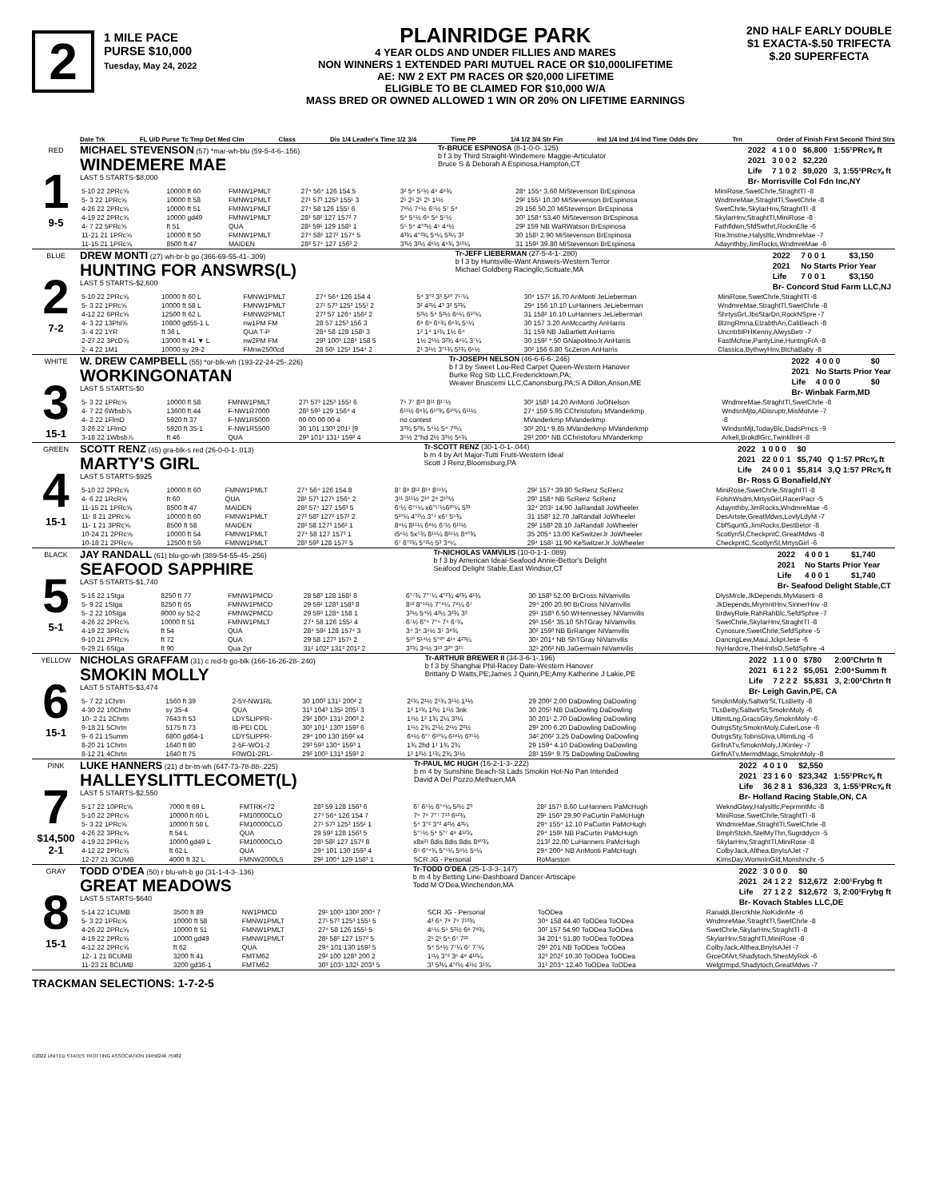2
1 MILE PACE
PURSE $10,000
Tuesday, May 24, 2022
PLAINRIDGE PARK
4 YEAR OLDS AND UNDER FILLIES AND MARES
NON WINNERS 1 EXTENDED PARI MUTUEL RACE OR $10,000LIFETIME
AE: NW 2 EXT PM RACES OR $20,000 LIFETIME
ELIGIBLE TO BE CLAIMED FOR $10,000 W/A
MASS BRED OR OWNED ALLOWED 1 WIN OR 20% ON LIFETIME EARNINGS
2ND HALF EARLY DOUBLE
$1 EXACTA-$.50 TRIFECTA
$.20 SUPERFECTA
Date Trk FL U/D Purse Tc Tmp Det Med Clm Class Dis 1/4 Leader's Time 1/2 3/4 Time PP 1/4 1/2 3/4 Str Fin Ind 1/4 Ind 1/4 Ind Time Odds Drv Trn Order of Finish First Second Third Strs
RED
1
9-5
MICHAEL STEVENSON (57) *mar-wh-blu (59-5-4-6-.156)
WINDEMERE MAE
LAST 5 STARTS-$8,000
Tr-BRUCE ESPINOSA (8-1-0-0-.125)
b f 3 by Third Straight-Windemere Maggie-Articulator
Bruce S & Deborah A Espinosa,Hampton,CT
| 2022 | 4 1 0 0 | $6,800 | 1:55¹PRc⅝ ft |
| 2021 | 3 0 0 2 | $2,220 | |
| Life | 7 1 0 2 | $9,020 | 3, 1:55¹PRc⅝ ft |
| Br- Morrisville Col Fdn Inc,NY | | | |
| 5-10 22 2PRc⅝ | 10000 ft 60 | FMNW1PMLT | 27⁴ 56⁴ 126 154 5 | 3² 5⁴ 5⁵½ 4⁹ 4⁸¾ | 28⁴ 155⁴ 3.60 MiStevenson BrEspinosa | MiniRose,SwetChrle,StraghtTl -8 |
| 5- 3 22 1PRc⅝ | 10000 ft 58 | FMNW1PMLT | 27¹ 57³ 125³ 155¹ 3 | 2¹ 2¹ 2¹ 2¹ 1¹½ | 29² 155¹ 10.30 MiStevenson BrEspinosa | WndmreMae,StraghtTl,SwetChrle -8 |
| 4-26 22 2PRc⅝ | 10000 ft 51 | FMNW1PMLT | 27⁴ 58 126 155¹ 6 | 7⁸½ 7⁶½ 6⁵½ 5⁷ 5⁴ | 29 156 50.20 MiStevenson BrEspinosa | SwetChrle,SkylarHnv,StraghtTl -8 |
| 4-19 22 2PRc⅝ | 10000 gd49 | FMNW1PMLT | 28¹ 58² 127 157² 7 | 5⁴ 5⁵½ 6⁶ 5⁶ 5⁷½ | 30³ 158⁴ 53.40 MiStevenson BrEspinosa | SkylarHnv,StraghtTl,MiniRose -8 |
| 4- 7 22 5PRc⅝ | ft 51 | QUA | 28¹ 59¹ 129 158¹ 1 | 5⁵ 5⁴ 4°³½ 4⁵ 4⁴½ | 29² 159 NB WaRWatson BrEspinosa | Fathfldwn,SfdSwthrt,RocknElle -6 |
| 11-21 21 1PRc⅝ | 10000 ft 50 | FMNW1PMLT | 27⁴ 58¹ 127² 157⁴ 5 | 4³¾ 4°³¾ 5⁴¼ 5³¼ 3² | 30 158¹ 2.90 MiStevenson BrEspinosa | RreJmstne,Halysltlc,WndmreMae -7 |
| 11-15 21 1PRc⅝ | 8500 ft 47 | MAIDEN | 28² 57⁴ 127 156³ 2 | 3³½ 3²½ 4⁶½ 4⁹¾ 3¹³¼ | 31 159¹ 39.80 MiStevenson BrEspinosa | Adaynthby,JimRocks,WndmreMae -6 |
BLUE
2
7-2
DREW MONTI (27) wh-br-b go (366-69-55-41-.309)
HUNTING FOR ANSWRS(L)
LAST 5 STARTS-$2,600
Tr-JEFF LIEBERMAN (27-5-4-1-.280)
b f 3 by Huntsville-Want Answers-Western Terror
Michael Goldberg Racingllc,Scituate,MA
| 2022 | 7 0 0 1 | $3,150 |
| 2021 | No Starts Prior Year | |
| Life | 7 0 0 1 | $3,150 |
| Br- Concord Stud Farm LLC,NJ | | |
| 5-10 22 2PRc⅝ | 10000 ft 60 L | FMNW1PMLT | 27⁴ 56⁴ 126 154 4 | 5⁴ 3°² 3³ 5¹⁰ 7¹⁷¼ | 30⁴ 157² 16.70 AnMonti JeLieberman | MiniRose,SwetChrle,StraghtTl -8 |
| 5- 3 22 1PRc⅝ | 10000 ft 58 L | FMNW1PMLT | 27¹ 57³ 125³ 155¹ 2 | 3² 4²½ 4³ 3² 5³¾ | 29⁴ 156 10.10 LuHanners JeLieberman | WndmreMae,StraghtTl,SwetChrle -8 |
| 4-12 22 6PRc⅝ | 12500 ft 62 L | FMNW2PMLT | 27³ 57 126⁴ 156² 2 | 5³½ 5⁴ 5³½ 6⁶¼ 6¹⁰¼ | 31 158² 16.10 LuHanners JeLieberman | ShrtysGrl,JbsStarDn,RockNSpre -7 |
| 4- 3 22 13Phl⅝ | 10800 gd55-1 L | nw1PM FM | 28 57 125³ 156 3 | 6⁹ 6⁹ 6⁶¾ 6⁶¾ 5⁵¼ | 30 157 3.20 AnMccarthy AnHarris | BlzngRmna,ElzabthAn,CaliBeach -8 |
| 3- 4 22 1YR | ft 36 L | QUA T-P | 28⁴ 58 128 158¹ 3 | 1² 1⁴ 1¹¾ 1½ 6⁴ | 31 159 NB JaBartlett AnHarris | UncntrblPHKenny,AlwysBetr -7 |
| 2-27 22 3PcD⅝ | 13000 ft 41 ▼ L | nw2PM FM | 29³ 100³ 128⁴ 158 5 | 1½ 2¹½ 3²¾ 4⁶¼ 3⁷¼ | 30 159² *.50 GNapolitnoJr AnHarris | FastMchne,PantyLine,HuntngFrA -8 |
| 2- 4 22 1M1 | 10000 sy 29-2 | FMnw2500cd | 28 56¹ 125¹ 154⁴ 2 | 2¹ 3¹½ 3°¹¾ 5³¾ 6⁶½ | 30² 156 6.80 ScZeron AnHarris | Classica,BythwyHnv,BtchaBaby -8 |
WHITE
3
15-1
W. DREW CAMPBELL (55) *or-blk-wh (193-22-24-25-.226)
WORKINGONATAN
LAST 5 STARTS-$0
Tr-JOSEPH NELSON (46-6-6-6-.246)
b f 3 by Sweet Lou-Red Carpet Queen-Western Hanover
Burke Rcg Stb LLC,Fredericktown,PA;
Weaver Bruscemi LLC,Canonsburg,PA;S A Dillon,Anson,ME
| 2022 | 4 0 0 0 | $0 |
| 2021 | No Starts Prior Year | |
| Life | 4 0 0 0 | $0 |
| Br- Winbak Farm,MD | | |
| 5- 3 22 1PRc⅝ | 10000 ft 58 | FMNW1PMLT | 27¹ 57³ 125³ 155¹ 6 | 7⁶ 7⁷ 8¹³ 8¹¹ 8¹⁷½ | 30² 158³ 14.20 AnMonti JoONelson | WndmreMae,StraghtTl,SwetChrle -8 |
| 4- 7 22 6Wbsb⅞ | 13600 ft 44 | F-NW1R7000 | 28³ 59³ 129 156⁴ 4 | 6¹¹½ 6⁸¾ 6¹⁰¾ 6¹⁰¼ 6¹¹½ | 27⁴ 159 5.95 CChristoforu MVanderkmp | WndsnMjto,ADisruptr,MisMotvte -7 |
| 4- 2 22 1FlmD | 5920 ft 37 | F-NW1R5000 | 00 00 00 00 4 | no contest | MVanderkmp MVanderkmp | -8 |
| 3-26 22 1FlmD | 5920 ft 35-1 | F-NW1R5500 | 30 101 130³ 201¹ [9 | 3³¾ 5³¾ 5⁴½ 5⁴ 7³¼ | 30² 201⁴ 9.65 MVanderkmp MVanderkmp | WindsnMjt,TodayBlc,DadsPrncs -9 |
| 3-18 22 1Wbsb⅞ | ft 46 | QUA | 29³ 101¹ 131¹ 159² 4 | 3⁵½ 2°hd 2½ 3³½ 5⁶¾ | 29³ 200⁴ NB CChristoforu MVanderkmp | Arkell,BrokdlGrc,TwinkllnH -8 |
GREEN
4
15-1
SCOTT RENZ (45) gra-blk-s red (26-0-0-1-.013)
MARTY'S GIRL
LAST 5 STARTS-$925
Tr-SCOTT RENZ (30-1-0-1-.044)
b m 4 by Art Major-Tutti Frutti-Western Ideal
Scott J Renz,Bloomsburg,PA
| 2022 | 1 0 0 0 | $0 | |
| 2021 | 22 0 0 1 | $5,740 | Q 1:57 PRc⅝ ft |
| Life | 24 0 0 1 | $5,814 | 3,Q 1:57 PRc⅝ ft |
| Br- Ross G Bonafield,NY | | | |
| 5-10 22 2PRc⅝ | 10000 ft 60 | FMNW1PMLT | 27⁴ 56⁴ 126 154 8 | 8⁷ 8⁸ 8¹² 8¹⁴ 8¹⁹¼ | 29² 157⁴ 39.80 ScRenz ScRenz | MiniRose,SwetChrle,StraghtTl -8 |
| 4- 6 22 1RcR⅝ | ft 60 | QUA | 28¹ 57³ 127¹ 156⁴ 2 | 3¹¹ 3¹¹½ 2¹⁰ 2⁸ 2¹⁰½ | 29³ 158⁴ NB ScRenz ScRenz | FolshWsdm,MrtysGirl,RacerPacr -5 |
| 11-15 21 1PRc⅝ | 8500 ft 47 | MAIDEN | 28² 57⁴ 127 156³ 5 | 6⁷½ 6°⁵¼ x6°¹⁷½6²⁰¼ 5³³ | 32⁴ 203¹ 14.90 JaRandall JoWheeler | Adaynthby,JimRocks,WndmreMae -6 |
| 11- 8 21 2PRc⅝ | 10000 ft 60 | FMNW1PMLT | 27² 58³ 127² 157² 2 | 5¹⁰¼ 4°²½ 3°¹ x6⁷ 5⁵¾ | 31 158³ 12.70 JaRandall JoWheeler | DesArtste,GreatMdws,LovlyLdyM -7 |
| 11- 1 21 3PRc⅝ | 8500 ft 58 | MAIDEN | 28² 58 127³ 156² 1 | 8⁹¼ 8¹¹¼ 6⁸½ 6⁷½ 6¹¹½ | 29² 158³ 28.10 JaRandall JoWheeler | CbfSqurtG,JimRocks,BestBetor -8 |
| 10-24 21 2PRc⅝ | 10000 ft 54 | FMNW1PMLT | 27⁴ 58 127 157³ 1 | i5⁶½ 5x⁵¾ 8¹⁹¼ 8²⁶½ 8⁴⁰¾ | 35 205⁴ 13.00 KeSwitzerJr JoWheeler | ScotlynSl,CheckpntC,GreatMdws -8 |
| 10-18 21 2PRc⅝ | 12500 ft 59 | FMNW1PMLT | 28³ 59³ 128 157² 5 | 6⁷ 6°³¾ 5°²½ 5³ 3⁴¼ | 29⁴ 158¹ 11.90 KeSwitzerJr JoWheeler | CheckpntC,ScotlynSl,MrtysGirl -6 |
BLACK
5
5-1
JAY RANDALL (61) blu-go-wh (389-54-55-45-.256)
SEAFOOD SAPPHIRE
LAST 5 STARTS-$1,740
Tr-NICHOLAS VAMVILIS (10-0-1-1-.089)
b f 3 by American Ideal-Seafood Annie-Bettor's Delight
Seafood Delight Stable,East Windsor,CT
| 2022 | 4 0 0 1 | $1,740 |
| 2021 | No Starts Prior Year | |
| Life | 4 0 0 1 | $1,740 |
| Br- Seafood Delight Stable,CT | | |
| 5-16 22 1Stga | 8250 ft 77 | FMNW1PMCD | 28 58³ 128 158¹ 8 | 6°⁷¾ 7°⁷¼ 4°²¾ 4²¾ 4¹¾ | 30 158³ 52.00 BrCross NiVamvilis | DlysMrcle,JkDepends,MyMaserti -8 |
| 5- 9 22 1Stga | 8250 ft 65 | FMNW1PMCD | 29 59¹ 128³ 158³ 8 | 8¹² 8°¹¹½ 7°⁸¼ 7⁸¼ 6⁷ | 29⁴ 200 20.90 BrCross NiVamvilis | JkDepends,MrymntHnv,SinnerHnv -8 |
| 5- 2 22 10Stga | 9000 sy 52-2 | FMNW2PMCD | 29 59³ 128⁴ 158 1 | 3³½ 5⁴½ 4³½ 3²¾ 3³ | 29¹ 158³ 6.50 WHennessey NiVamvilis | BrdwyRole,RahRahBlc,SefdSphre -7 |
| 4-26 22 2PRc⅝ | 10000 ft 51 | FMNW1PMLT | 27⁴ 58 126 155¹ 4 | 6⁷½ 6°⁶ 7°⁶ 7⁹ 6⁷¾ | 29³ 156⁴ 35.10 ShTGray NiVamvilis | SwetChrle,SkylarHnv,StraghtTl -8 |
| 4-19 22 3PRc⅝ | ft 54 | QUA | 28⁴ 59¹ 128 157⁴ 3 | 3⁴ 3⁴ 3⁶½ 3⁷ 3⁸¾ | 30² 159³ NB BrRanger NiVamvilis | Cynosure,SwetChrle,SefdSphre -5 |
| 9-10 21 2PRc⅝ | ft 72 | QUA | 29 58 127³ 157¹ 2 | 5¹⁰ 5¹⁴½ 5°²⁰ 4¹⁴ 4²³¼ | 30¹ 201⁴ NB ShTGray NiVamvilis | DancngLew,Maui,JckptJese -6 |
| 6-29 21 6Stga | ft 90 | Qua 2yr | 31² 102² 131³ 201² 2 | 3³¾ 3⁶½ 3¹³ 3²⁰ 3²⁵ | 32¹ 206² NB JaGermain NiVamvilis | NyHardcre,TheHntlsO,SefdSphre -4 |
YELLOW
6
15-1
NICHOLAS GRAFFAM (31) c red-b go-blk (166-16-26-28-.240)
SMOKIN MOLLY
LAST 5 STARTS-$3,474
Tr-ARTHUR BREWER II (34-3-6-1-.196)
b f 3 by Shanghai Phil-Racey Date-Western Hanover
Brittany D Watts,PE;James J Quinn,PE;Amy Katherine J Lakie,PE
| 2022 | 1 1 0 0 | $780 | 2:00²Chrtn ft |
| 2021 | 6 1 2 2 | $5,051 | 2:00⁴Summ ft |
| Life | 7 2 2 2 | $5,831 | 3, 2:00²Chrtn ft |
| Br- Leigh Gavin,PE, CA | | | |
| 5- 7 22 1Chrtn | 1560 ft 39 | 2-5Y-NW1RL | 30 100³ 131¹ 200² 2 | 2¹¾ 2¹½ 2¹¾ 3¹½ 1¹½ | 29 200² 2.00 DaDowling DaDowling | SmoknMoly,SaltwtrSt,TLsBetty -8 |
| 4-30 22 10Chrtn | sy 35-4 | QUA | 31³ 104³ 135¹ 205¹ 3 | 1² 1¹¾ 1²½ 1¹½ 3nk | 30 205¹ NB DaDowling DaDowling | TLsBetty,SaltwtrSt,SmoknMoly -6 |
| 10- 2 21 2Chrtn | 7643 ft 53 | LDYSLIPPR- | 29² 100¹ 131¹ 200³ 2 | 1¹½ 1² 1¾ 2¼ 3³¼ | 30 201¹ 2.70 DaDowling DaDowling | UltimtLng,GracsGlry,SmoknMoly -6 |
| 9-18 21 5Chrtn | 5175 ft 73 | IB-PEI COL | 30³ 101¹ 130³ 159³ 6 | 1¹½ 2¾ 2¹½ 2¹½ 2²½ | 29¹ 200 6.20 DaDowling DaDowling | OutrgsSty,SmoknMoly,CuterLose -6 |
| 9- 6 21 1Summ | 6800 gd64-1 | LDYSLIPPR- | 29⁴ 100 130 159² x4 | 6⁹½ 6°⁷ 6¹⁰¼ 6¹⁸½ 6³⁵½ | 34² 206² 3.25 DaDowling DaDowling | OutrgsSty,TobnsDiva,UltimtLng -6 |
| 8-20 21 1Chrtn | 1640 ft 80 | 2-5F-WO1-2 | 29³ 59³ 130⁴ 159³ 1 | 1¾ 2hd 1¹ 1¾ 2¾ | 29 159⁴ 4.10 DaDowling DaDowling | GirllnATv,SmoknMoly,JJKinley -7 |
| 8-12 21 4Chrtn | 1640 ft 75 | F0WO1-2RL- | 29² 100³ 131³ 159³ 2 | 1² 1²½ 1¹¾ 2¾ 3¹½ | 28¹ 159⁴ 9.75 DaDowling DaDowling | GirllnATv,MermdMagc,SmoknMoly -8 |
PINK
7
$14,500
2-1
LUKE HANNERS (21) d br-tn-wh (647-73-78-88-.225)
HALLEYSLITTLECOMET(L)
LAST 5 STARTS-$2,550
Tr-PAUL MC HUGH (16-2-1-3-.222)
b m 4 by Sunshine Beach-St Lads Smokin Hot-No Pan Intended
David A Del Pozzo,Methuen,MA
| 2022 | 4 0 1 0 | $2,550 | |
| 2021 | 23 1 6 0 | $23,342 | 1:55¹PRc⅝ ft |
| Life | 36 2 8 1 | $36,323 | 3, 1:55¹PRc⅝ ft |
| Br- Holland Racing Stable,ON, CA | | | |
| 5-17 22 10PRc⅝ | 7000 ft 69 L | FMTRK<72 | 28³ 59 128 156³ 6 | 6⁷ 6⁵½ 6°⁴¼ 5²½ 2³ | 28² 157¹ 8.60 LuHanners PaMcHugh | WekndGtwy,Halysltlc,PeprmntMc -8 |
| 5-10 22 2PRc⅝ | 10000 ft 60 L | FM10000CLO | 27⁴ 56⁴ 126 154 7 | 7⁶ 7⁶ 7°⁷ 7¹³ 6¹²¾ | 29¹ 156³ 29.90 PaCurtin PaMcHugh | MiniRose,SwetChrle,StraghtTl -8 |
| 5- 3 22 1PRc⅝ | 10000 ft 58 L | FM10000CLO | 27¹ 57³ 125³ 155¹ 1 | 5⁴ 3°² 3°² 4²½ 4³¼ | 29⁴ 155⁴ 12.10 PaCurtin PaMcHugh | WndmreMae,StraghtTl,SwetChrle -8 |
| 4-26 22 3PRc⅝ | ft 54 L | QUA | 29 59³ 128 156³ 5 | 5°⁵½ 5⁴ 5°⁷ 4⁸ 4¹²¾ | 29⁴ 159¹ NB PaCurtin PaMcHugh | BmphStckh,StelMyThn,Sugrddycn -5 |
| 4-19 22 2PRc⅝ | 10000 gd49 L | FM10000CLO | 28¹ 58² 127 157² 8 | x8x²¹ 8dis 8dis 8dis 8⁸⁰¾ | 213² 22.00 LuHanners PaMcHugh | SkylarHnv,StraghtTl,MiniRose -8 |
| 4-12 22 2PRc⅝ | ft 62 L | QUA | 29⁴ 101 130 159³ 4 | 6⁵ 6°⁴¾ 5°⁵¼ 5⁶½ 5⁶¼ | 29⁴ 200⁴ NB AnMonti PaMcHugh | ColbyJack,Althea,BnylsAJet -7 |
| 12-27 21 3CUMB | 4000 ft 32 L | FMNW2000L5 | 29² 100⁴ 129 158³ 1 | SCR JG - Personal | RoMarston | KimsDay,WomnInGld,Monshnchr -5 |
GRAY
8
15-1
TODD O'DEA (50) r blu-wh-b go (31-1-4-3-.136)
GREAT MEADOWS
LAST 5 STARTS-$640
Tr-TODD O'DEA (25-1-3-3-.147)
b m 4 by Betting Line-Dashboard Dancer-Artiscape
Todd M O'Dea,Winchendon,MA
| 2022 | 3 0 0 0 | $0 | |
| 2021 | 24 1 2 2 | $12,672 | 2:00¹Frybg ft |
| Life | 27 1 2 2 | $12,672 | 3, 2:00¹Frybg ft |
| Br- Kovach Stables LLC,DE | | | |
| 5-14 22 1CUMB | 3500 ft 89 | NW1PMCD | 29¹ 100¹ 130² 200⁴ 7 | SCR JG - Personal | ToODea | Ranaldi,Bercrkhte,NoKidinMe -6 |
| 5- 3 22 1PRc⅝ | 10000 ft 58 | FMNW1PMLT | 27¹ 57³ 125³ 155¹ 5 | 4³ 6⁴ 7⁸ 7⁶ 7¹³¾ | 30⁴ 158 44.40 ToODea ToODea | WndmreMae,StraghtTl,SwetChrle -8 |
| 4-26 22 2PRc⅝ | 10000 ft 51 | FMNW1PMLT | 27⁴ 58 126 155¹ 5 | 4⁵½ 5⁵ 5³½ 6⁸ 7⁸¾ | 30² 157 54.90 ToODea ToODea | SwetChrle,SkylarHnv,StraghtTl -8 |
| 4-19 22 2PRc⅝ | 10000 gd49 | FMNW1PMLT | 28¹ 58² 127 157² 5 | 2¹ 2¹ 5⁴ 6⁷ 7²² | 34 201⁴ 51.80 ToODea ToODea | SkylarHnv,StraghtTl,MiniRose -8 |
| 4-12 22 2PRc⅝ | ft 62 | QUA | 29⁴ 101 130 159³ 5 | 5⁴ 5⁴½ 7⁷¼ 6⁷ 7⁷¼ | 29³ 201 NB ToODea ToODea | ColbyJack,Althea,BnylsAJet -7 |
| 12- 1 21 8CUMB | 3200 ft 41 | FMTM62 | 29² 100 128³ 200 2 | 1¹½ 3°² 3⁶ 4⁸ 4¹²¼ | 32³ 202² 10.30 ToODea ToODea | GrceOfArt,Shadytoch,ShesMyRck -6 |
| 11-23 21 8CUMB | 3200 gd36-1 | FMTM62 | 30³ 103¹ 132¹ 203³ 5 | 3³ 5³¼ 4°²½ 4¹½ 3¹¾ | 31¹ 203⁴ 12.40 ToODea ToODea | Welgtrmpd,Shadytoch,GreatMdws -7 |
TRACKMAN SELECTIONS: 1-7-2-5
©2022 UNITED STATES TROTTING ASSOCIATION 19450246 75982